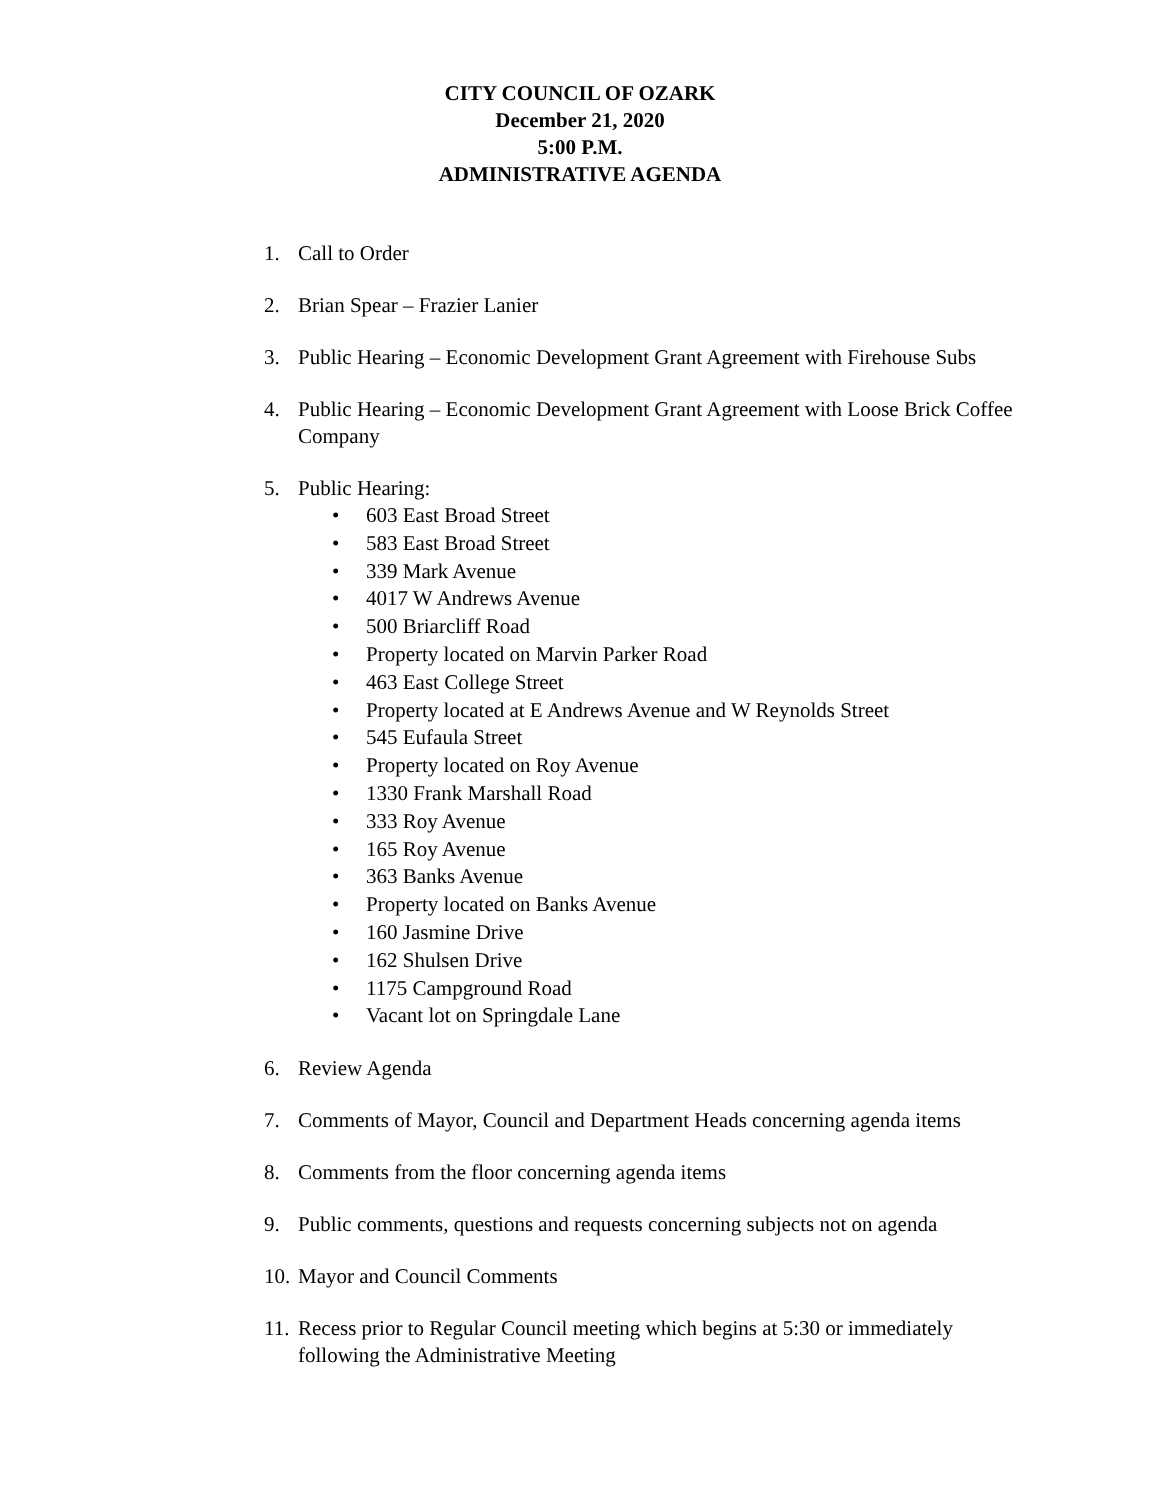CITY COUNCIL OF OZARK
December 21, 2020
5:00 P.M.
ADMINISTRATIVE AGENDA
1. Call to Order
2. Brian Spear – Frazier Lanier
3. Public Hearing – Economic Development Grant Agreement with Firehouse Subs
4. Public Hearing – Economic Development Grant Agreement with Loose Brick Coffee Company
5. Public Hearing:
• 603 East Broad Street
• 583 East Broad Street
• 339 Mark Avenue
• 4017 W Andrews Avenue
• 500 Briarcliff Road
• Property located on Marvin Parker Road
• 463 East College Street
• Property located at E Andrews Avenue and W Reynolds Street
• 545 Eufaula Street
• Property located on Roy Avenue
• 1330 Frank Marshall Road
• 333 Roy Avenue
• 165 Roy Avenue
• 363 Banks Avenue
• Property located on Banks Avenue
• 160 Jasmine Drive
• 162 Shulsen Drive
• 1175 Campground Road
• Vacant lot on Springdale Lane
6. Review Agenda
7. Comments of Mayor, Council and Department Heads concerning agenda items
8. Comments from the floor concerning agenda items
9. Public comments, questions and requests concerning subjects not on agenda
10.
Mayor and Council Comments
11.
Recess prior to Regular Council meeting which begins at 5:30 or immediately following the Administrative Meeting